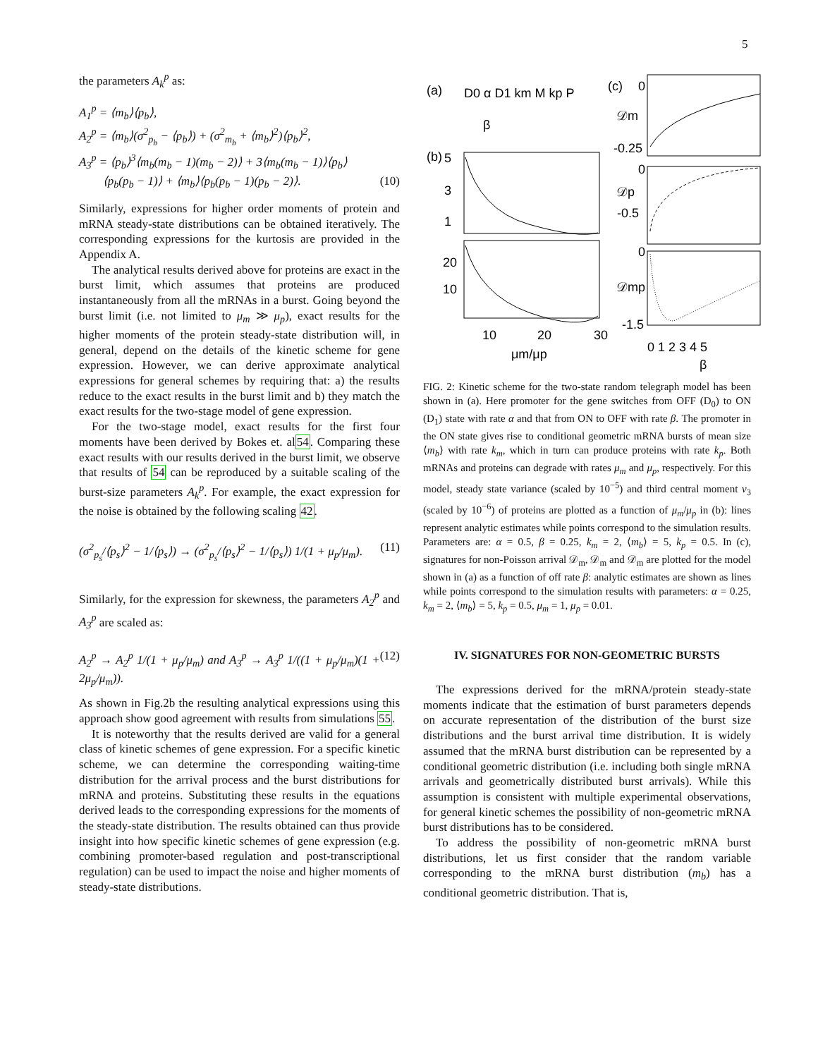5
the parameters A<sub>k</sub><sup>p</sup> as:
A<sub>1</sub><sup>p</sup> = ⟨m<sub>b</sub>⟩⟨p<sub>b</sub>⟩,
A<sub>2</sub><sup>p</sup> = ⟨m<sub>b</sub>⟩(σ<sup>2</sup><sub>p<sub>b</sub></sub> − ⟨p<sub>b</sub>⟩) + (σ<sup>2</sup><sub>m<sub>b</sub></sub> + ⟨m<sub>b</sub>⟩<sup>2</sup>)⟨p<sub>b</sub>⟩<sup>2</sup>,
A<sub>3</sub><sup>p</sup> = ⟨p<sub>b</sub>⟩<sup>3</sup>⟨m<sub>b</sub>(m<sub>b</sub> − 1)(m<sub>b</sub> − 2)⟩ + 3⟨m<sub>b</sub>(m<sub>b</sub> − 1)⟩⟨p<sub>b</sub>⟩
⟨p<sub>b</sub>(p<sub>b</sub> − 1)⟩ + ⟨m<sub>b</sub>⟩⟨p<sub>b</sub>(p<sub>b</sub> − 1)(p<sub>b</sub> − 2)⟩. (10)
Similarly, expressions for higher order moments of protein and mRNA steady-state distributions can be obtained iteratively. The corresponding expressions for the kurtosis are provided in the Appendix A.
The analytical results derived above for proteins are exact in the burst limit, which assumes that proteins are produced instantaneously from all the mRNAs in a burst. Going beyond the burst limit (i.e. not limited to μ<sub>m</sub> ≫ μ<sub>p</sub>), exact results for the higher moments of the protein steady-state distribution will, in general, depend on the details of the kinetic scheme for gene expression. However, we can derive approximate analytical expressions for general schemes by requiring that: a) the results reduce to the exact results in the burst limit and b) they match the exact results for the two-stage model of gene expression.
For the two-stage model, exact results for the first four moments have been derived by Bokes et. al54. Comparing these exact results with our results derived in the burst limit, we observe that results of 54 can be reproduced by a suitable scaling of the burst-size parameters A<sub>k</sub><sup>p</sup>. For example, the exact expression for the noise is obtained by the following scaling 42.
(σ<sup>2</sup><sub>p<sub>s</sub></sub>/⟨p<sub>s</sub>⟩<sup>2</sup> − 1/⟨p<sub>s</sub>⟩) → (σ<sup>2</sup><sub>p<sub>s</sub></sub>/⟨p<sub>s</sub>⟩<sup>2</sup> − 1/⟨p<sub>s</sub>⟩) 1/(1 + μ<sub>p</sub>/μ<sub>m</sub>). (11)
Similarly, for the expression for skewness, the parameters A<sub>2</sub><sup>p</sup> and A<sub>3</sub><sup>p</sup> are scaled as:
A<sub>2</sub><sup>p</sup> → A<sub>2</sub><sup>p</sup> 1/(1 + μ<sub>p</sub>/μ<sub>m</sub>) and A<sub>3</sub><sup>p</sup> → A<sub>3</sub><sup>p</sup> 1/((1 + μ<sub>p</sub>/μ<sub>m</sub>)(1 + 2μ<sub>p</sub>/μ<sub>m</sub>)). (12)
As shown in Fig.2b the resulting analytical expressions using this approach show good agreement with results from simulations 55.
It is noteworthy that the results derived are valid for a general class of kinetic schemes of gene expression. For a specific kinetic scheme, we can determine the corresponding waiting-time distribution for the arrival process and the burst distributions for mRNA and proteins. Substituting these results in the equations derived leads to the corresponding expressions for the moments of the steady-state distribution. The results obtained can thus provide insight into how specific kinetic schemes of gene expression (e.g. combining promoter-based regulation and post-transcriptional regulation) can be used to impact the noise and higher moments of steady-state distributions.
(a)
D0 α D1 km M kp P
β
(b)
(c)
5
3
1
20
10
10
20
30
μm/μp
0
-0.25
0
-0.5
0
-1.5
𝒟m
𝒟p
𝒟mp
0 1 2 3 4 5
β
FIG. 2: Kinetic scheme for the two-state random telegraph model has been shown in (a). Here promoter for the gene switches from OFF (D<sub>0</sub>) to ON (D<sub>1</sub>) state with rate α and that from ON to OFF with rate β. The promoter in the ON state gives rise to conditional geometric mRNA bursts of mean size ⟨m<sub>b</sub>⟩ with rate k<sub>m</sub>, which in turn can produce proteins with rate k<sub>p</sub>. Both mRNAs and proteins can degrade with rates μ<sub>m</sub> and μ<sub>p</sub>, respectively. For this model, steady state variance (scaled by 10<sup>−5</sup>) and third central moment ν<sub>3</sub> (scaled by 10<sup>−6</sup>) of proteins are plotted as a function of μ<sub>m</sub>/μ<sub>p</sub> in (b): lines represent analytic estimates while points correspond to the simulation results. Parameters are: α = 0.5, β = 0.25, k<sub>m</sub> = 2, ⟨m<sub>b</sub>⟩ = 5, k<sub>p</sub> = 0.5. In (c), signatures for non-Poisson arrival 𝒟<sub>m</sub>, 𝒟<sub>m</sub> and 𝒟<sub>m</sub> are plotted for the model shown in (a) as a function of off rate β: analytic estimates are shown as lines while points correspond to the simulation results with parameters: α = 0.25, k<sub>m</sub> = 2, ⟨m<sub>b</sub>⟩ = 5, k<sub>p</sub> = 0.5, μ<sub>m</sub> = 1, μ<sub>p</sub> = 0.01.
IV. SIGNATURES FOR NON-GEOMETRIC BURSTS
The expressions derived for the mRNA/protein steady-state moments indicate that the estimation of burst parameters depends on accurate representation of the distribution of the burst size distributions and the burst arrival time distribution. It is widely assumed that the mRNA burst distribution can be represented by a conditional geometric distribution (i.e. including both single mRNA arrivals and geometrically distributed burst arrivals). While this assumption is consistent with multiple experimental observations, for general kinetic schemes the possibility of non-geometric mRNA burst distributions has to be considered.
To address the possibility of non-geometric mRNA burst distributions, let us first consider that the random variable corresponding to the mRNA burst distribution (m<sub>b</sub>) has a conditional geometric distribution. That is,